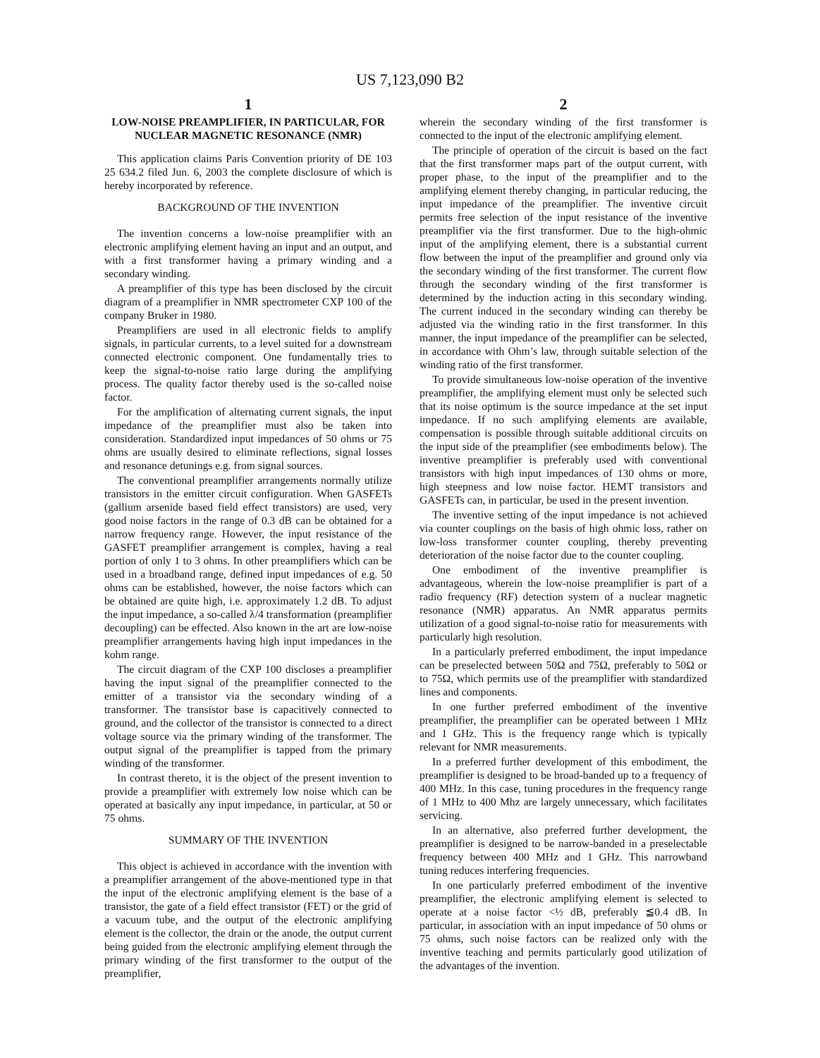US 7,123,090 B2
1
LOW-NOISE PREAMPLIFIER, IN PARTICULAR, FOR NUCLEAR MAGNETIC RESONANCE (NMR)
This application claims Paris Convention priority of DE 103 25 634.2 filed Jun. 6, 2003 the complete disclosure of which is hereby incorporated by reference.
BACKGROUND OF THE INVENTION
The invention concerns a low-noise preamplifier with an electronic amplifying element having an input and an output, and with a first transformer having a primary winding and a secondary winding.
A preamplifier of this type has been disclosed by the circuit diagram of a preamplifier in NMR spectrometer CXP 100 of the company Bruker in 1980.
Preamplifiers are used in all electronic fields to amplify signals, in particular currents, to a level suited for a downstream connected electronic component. One fundamentally tries to keep the signal-to-noise ratio large during the amplifying process. The quality factor thereby used is the so-called noise factor.
For the amplification of alternating current signals, the input impedance of the preamplifier must also be taken into consideration. Standardized input impedances of 50 ohms or 75 ohms are usually desired to eliminate reflections, signal losses and resonance detunings e.g. from signal sources.
The conventional preamplifier arrangements normally utilize transistors in the emitter circuit configuration. When GASFETs (gallium arsenide based field effect transistors) are used, very good noise factors in the range of 0.3 dB can be obtained for a narrow frequency range. However, the input resistance of the GASFET preamplifier arrangement is complex, having a real portion of only 1 to 3 ohms. In other preamplifiers which can be used in a broadband range, defined input impedances of e.g. 50 ohms can be established, however, the noise factors which can be obtained are quite high, i.e. approximately 1.2 dB. To adjust the input impedance, a so-called λ/4 transformation (preamplifier decoupling) can be effected. Also known in the art are low-noise preamplifier arrangements having high input impedances in the kohm range.
The circuit diagram of the CXP 100 discloses a preamplifier having the input signal of the preamplifier connected to the emitter of a transistor via the secondary winding of a transformer. The transistor base is capacitively connected to ground, and the collector of the transistor is connected to a direct voltage source via the primary winding of the transformer. The output signal of the preamplifier is tapped from the primary winding of the transformer.
In contrast thereto, it is the object of the present invention to provide a preamplifier with extremely low noise which can be operated at basically any input impedance, in particular, at 50 or 75 ohms.
SUMMARY OF THE INVENTION
This object is achieved in accordance with the invention with a preamplifier arrangement of the above-mentioned type in that the input of the electronic amplifying element is the base of a transistor, the gate of a field effect transistor (FET) or the grid of a vacuum tube, and the output of the electronic amplifying element is the collector, the drain or the anode, the output current being guided from the electronic amplifying element through the primary winding of the first transformer to the output of the preamplifier,
2
wherein the secondary winding of the first transformer is connected to the input of the electronic amplifying element.
The principle of operation of the circuit is based on the fact that the first transformer maps part of the output current, with proper phase, to the input of the preamplifier and to the amplifying element thereby changing, in particular reducing, the input impedance of the preamplifier. The inventive circuit permits free selection of the input resistance of the inventive preamplifier via the first transformer. Due to the high-ohmic input of the amplifying element, there is a substantial current flow between the input of the preamplifier and ground only via the secondary winding of the first transformer. The current flow through the secondary winding of the first transformer is determined by the induction acting in this secondary winding. The current induced in the secondary winding can thereby be adjusted via the winding ratio in the first transformer. In this manner, the input impedance of the preamplifier can be selected, in accordance with Ohm’s law, through suitable selection of the winding ratio of the first transformer.
To provide simultaneous low-noise operation of the inventive preamplifier, the amplifying element must only be selected such that its noise optimum is the source impedance at the set input impedance. If no such amplifying elements are available, compensation is possible through suitable additional circuits on the input side of the preamplifier (see embodiments below). The inventive preamplifier is preferably used with conventional transistors with high input impedances of 130 ohms or more, high steepness and low noise factor. HEMT transistors and GASFETs can, in particular, be used in the present invention.
The inventive setting of the input impedance is not achieved via counter couplings on the basis of high ohmic loss, rather on low-loss transformer counter coupling, thereby preventing deterioration of the noise factor due to the counter coupling.
One embodiment of the inventive preamplifier is advantageous, wherein the low-noise preamplifier is part of a radio frequency (RF) detection system of a nuclear magnetic resonance (NMR) apparatus. An NMR apparatus permits utilization of a good signal-to-noise ratio for measurements with particularly high resolution.
In a particularly preferred embodiment, the input impedance can be preselected between 50Ω and 75Ω, preferably to 50Ω or to 75Ω, which permits use of the preamplifier with standardized lines and components.
In one further preferred embodiment of the inventive preamplifier, the preamplifier can be operated between 1 MHz and 1 GHz. This is the frequency range which is typically relevant for NMR measurements.
In a preferred further development of this embodiment, the preamplifier is designed to be broad-banded up to a frequency of 400 MHz. In this case, tuning procedures in the frequency range of 1 MHz to 400 Mhz are largely unnecessary, which facilitates servicing.
In an alternative, also preferred further development, the preamplifier is designed to be narrow-banded in a preselectable frequency between 400 MHz and 1 GHz. This narrowband tuning reduces interfering frequencies.
In one particularly preferred embodiment of the inventive preamplifier, the electronic amplifying element is selected to operate at a noise factor <½ dB, preferably ≦0.4 dB. In particular, in association with an input impedance of 50 ohms or 75 ohms, such noise factors can be realized only with the inventive teaching and permits particularly good utilization of the advantages of the invention.